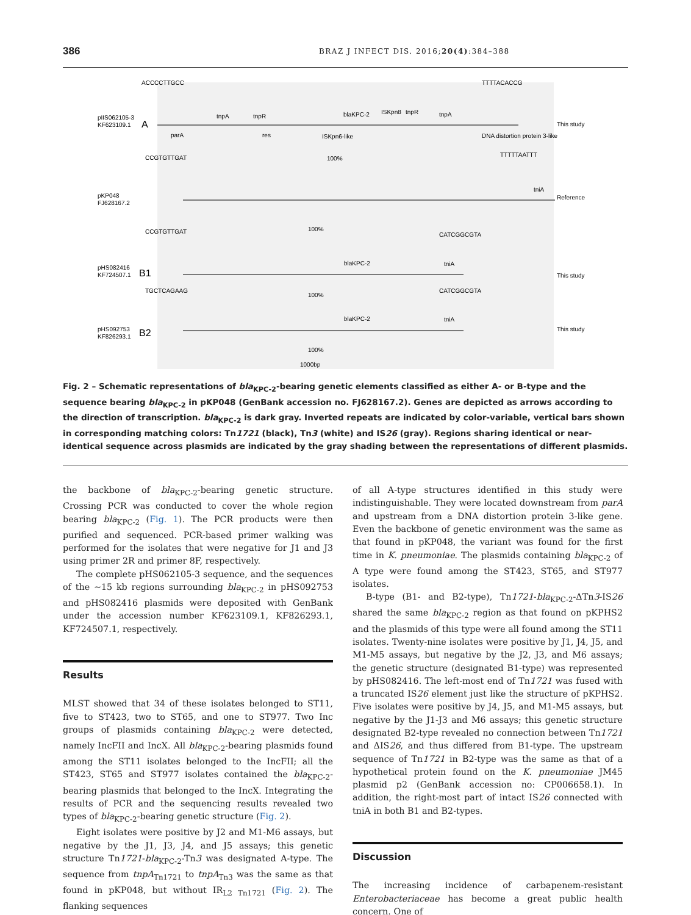386 BRAZ J INFECT DIS. 2016;20(4):384–388
ACCCCTTGCC
TTTTACACCG
pIIS062105-3
KF623109.1
A
tnpA
tnpR
blaKPC-2
ISKpn8
tnpR
tnpA
This study
parA
res
ISKpn6-like
DNA distortion protein 3-like
CCGTGTTGAT
TTTTTAATTT
100%
pKP048
FJ628167.2
tniA
Reference
CCGTGTTGAT
CATCGGCGTA
100%
pHS082416
KF724507.1
B1
blaKPC-2
tniA
This study
TGCTCAGAAG
CATCGGCGTA
100%
pHS092753
KF826293.1
B2
blaKPC-2
tniA
This study
100%
1000bp
Fig. 2 – Schematic representations of bla<sub>KPC-2</sub>-bearing genetic elements classified as either A- or B-type and the sequence bearing bla<sub>KPC-2</sub> in pKP048 (GenBank accession no. FJ628167.2). Genes are depicted as arrows according to the direction of transcription. bla<sub>KPC-2</sub> is dark gray. Inverted repeats are indicated by color-variable, vertical bars shown in corresponding matching colors: Tn1721 (black), Tn3 (white) and IS26 (gray). Regions sharing identical or near-identical sequence across plasmids are indicated by the gray shading between the representations of different plasmids.
the backbone of bla<sub>KPC-2</sub>-bearing genetic structure. Crossing PCR was conducted to cover the whole region bearing bla<sub>KPC-2</sub> (Fig. 1). The PCR products were then purified and sequenced. PCR-based primer walking was performed for the isolates that were negative for J1 and J3 using primer 2R and primer 8F, respectively.
The complete pHS062105-3 sequence, and the sequences of the ∼15 kb regions surrounding bla<sub>KPC-2</sub> in pHS092753 and pHS082416 plasmids were deposited with GenBank under the accession number KF623109.1, KF826293.1, KF724507.1, respectively.
Results
MLST showed that 34 of these isolates belonged to ST11, five to ST423, two to ST65, and one to ST977. Two Inc groups of plasmids containing bla<sub>KPC-2</sub> were detected, namely IncFII and IncX. All bla<sub>KPC-2</sub>-bearing plasmids found among the ST11 isolates belonged to the IncFII; all the ST423, ST65 and ST977 isolates contained the bla<sub>KPC-2</sub>-bearing plasmids that belonged to the IncX. Integrating the results of PCR and the sequencing results revealed two types of bla<sub>KPC-2</sub>-bearing genetic structure (Fig. 2).
Eight isolates were positive by J2 and M1-M6 assays, but negative by the J1, J3, J4, and J5 assays; this genetic structure Tn1721-bla<sub>KPC-2</sub>-Tn3 was designated A-type. The sequence from tnpA<sub>Tn1721</sub> to tnpA<sub>Tn3</sub> was the same as that found in pKP048, but without IR<sub>L2 Tn1721</sub> (Fig. 2). The flanking sequences
of all A-type structures identified in this study were indistinguishable. They were located downstream from parA and upstream from a DNA distortion protein 3-like gene. Even the backbone of genetic environment was the same as that found in pKP048, the variant was found for the first time in K. pneumoniae. The plasmids containing bla<sub>KPC-2</sub> of A type were found among the ST423, ST65, and ST977 isolates.
B-type (B1- and B2-type), Tn1721-bla<sub>KPC-2</sub>-ΔTn3-IS26 shared the same bla<sub>KPC-2</sub> region as that found on pKPHS2 and the plasmids of this type were all found among the ST11 isolates. Twenty-nine isolates were positive by J1, J4, J5, and M1-M5 assays, but negative by the J2, J3, and M6 assays; the genetic structure (designated B1-type) was represented by pHS082416. The left-most end of Tn1721 was fused with a truncated IS26 element just like the structure of pKPHS2. Five isolates were positive by J4, J5, and M1-M5 assays, but negative by the J1-J3 and M6 assays; this genetic structure designated B2-type revealed no connection between Tn1721 and ΔIS26, and thus differed from B1-type. The upstream sequence of Tn1721 in B2-type was the same as that of a hypothetical protein found on the K. pneumoniae JM45 plasmid p2 (GenBank accession no: CP006658.1). In addition, the right-most part of intact IS26 connected with tniA in both B1 and B2-types.
Discussion
The increasing incidence of carbapenem-resistant Enterobacteriaceae has become a great public health concern. One of